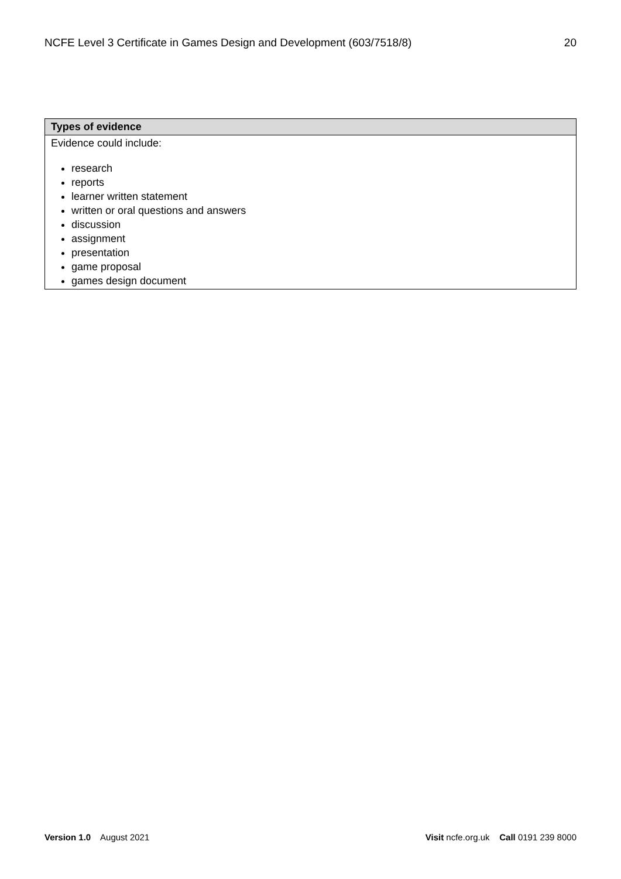NCFE Level 3 Certificate in Games Design and Development (603/7518/8) 20
| Types of evidence |
| --- |
| Evidence could include: research reports learner written statement written or oral questions and answers discussion assignment presentation game proposal games design document |
Version 1.0 August 2021 Visit ncfe.org.uk Call 0191 239 8000